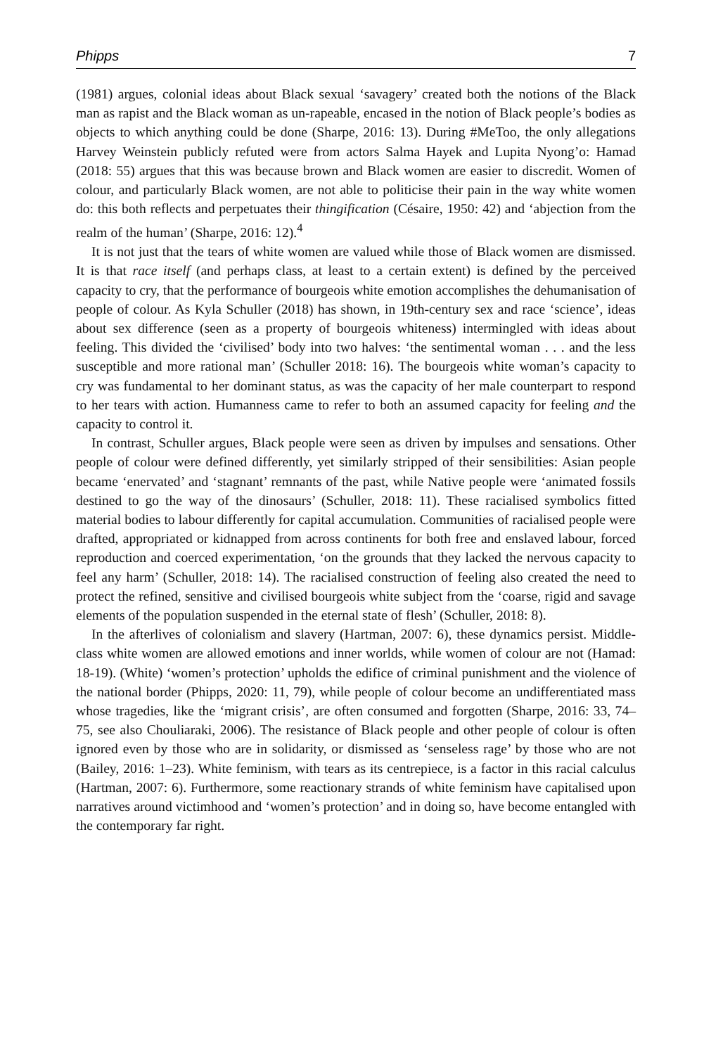Phipps 7
(1981) argues, colonial ideas about Black sexual ‘savagery’ created both the notions of the Black man as rapist and the Black woman as un-rapeable, encased in the notion of Black people’s bodies as objects to which anything could be done (Sharpe, 2016: 13). During #MeToo, the only allegations Harvey Weinstein publicly refuted were from actors Salma Hayek and Lupita Nyong’o: Hamad (2018: 55) argues that this was because brown and Black women are easier to discredit. Women of colour, and particularly Black women, are not able to politicise their pain in the way white women do: this both reflects and perpetuates their thingification (Césaire, 1950: 42) and ‘abjection from the realm of the human’ (Sharpe, 2016: 12).<sup>4</sup>
It is not just that the tears of white women are valued while those of Black women are dismissed. It is that race itself (and perhaps class, at least to a certain extent) is defined by the perceived capacity to cry, that the performance of bourgeois white emotion accomplishes the dehumanisation of people of colour. As Kyla Schuller (2018) has shown, in 19th-century sex and race ‘science’, ideas about sex difference (seen as a property of bourgeois whiteness) intermingled with ideas about feeling. This divided the ‘civilised’ body into two halves: ‘the sentimental woman . . . and the less susceptible and more rational man’ (Schuller 2018: 16). The bourgeois white woman’s capacity to cry was fundamental to her dominant status, as was the capacity of her male counterpart to respond to her tears with action. Humanness came to refer to both an assumed capacity for feeling and the capacity to control it.
In contrast, Schuller argues, Black people were seen as driven by impulses and sensations. Other people of colour were defined differently, yet similarly stripped of their sensibilities: Asian people became ‘enervated’ and ‘stagnant’ remnants of the past, while Native people were ‘animated fossils destined to go the way of the dinosaurs’ (Schuller, 2018: 11). These racialised symbolics fitted material bodies to labour differently for capital accumulation. Communities of racialised people were drafted, appropriated or kidnapped from across continents for both free and enslaved labour, forced reproduction and coerced experimentation, ‘on the grounds that they lacked the nervous capacity to feel any harm’ (Schuller, 2018: 14). The racialised construction of feeling also created the need to protect the refined, sensitive and civilised bourgeois white subject from the ‘coarse, rigid and savage elements of the population suspended in the eternal state of flesh’ (Schuller, 2018: 8).
In the afterlives of colonialism and slavery (Hartman, 2007: 6), these dynamics persist. Middle-class white women are allowed emotions and inner worlds, while women of colour are not (Hamad: 18-19). (White) ‘women’s protection’ upholds the edifice of criminal punishment and the violence of the national border (Phipps, 2020: 11, 79), while people of colour become an undifferentiated mass whose tragedies, like the ‘migrant crisis’, are often consumed and forgotten (Sharpe, 2016: 33, 74–75, see also Chouliaraki, 2006). The resistance of Black people and other people of colour is often ignored even by those who are in solidarity, or dismissed as ‘senseless rage’ by those who are not (Bailey, 2016: 1–23). White feminism, with tears as its centrepiece, is a factor in this racial calculus (Hartman, 2007: 6). Furthermore, some reactionary strands of white feminism have capitalised upon narratives around victimhood and ‘women’s protection’ and in doing so, have become entangled with the contemporary far right.